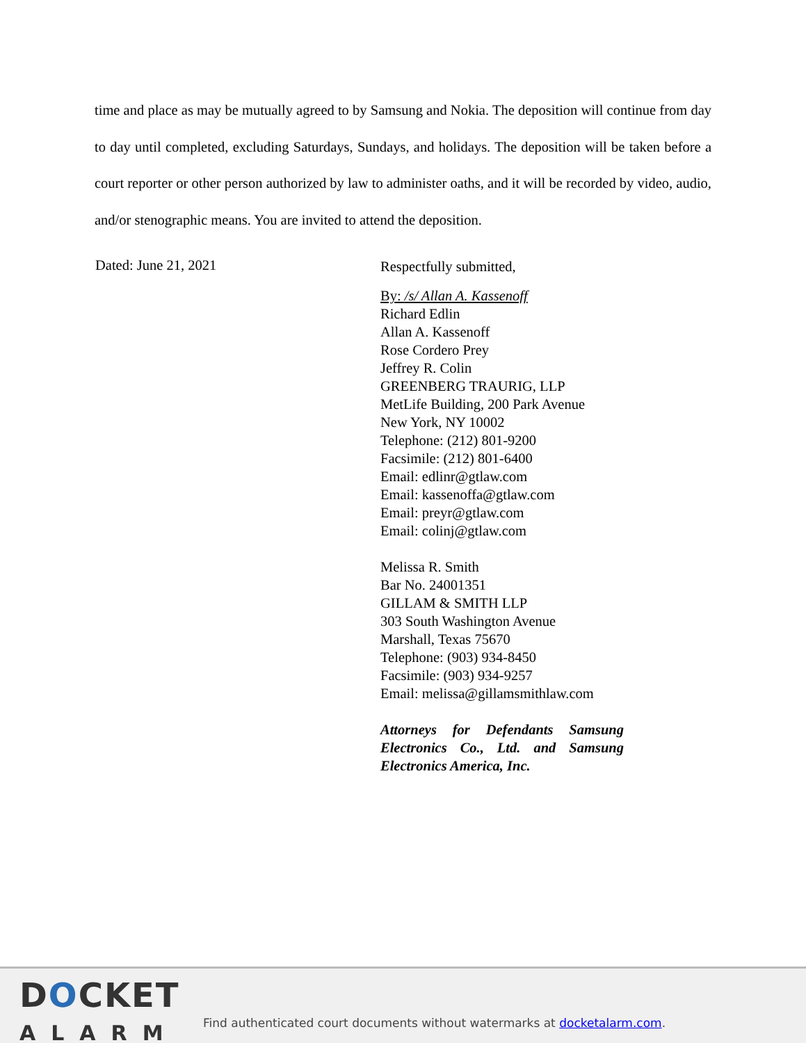time and place as may be mutually agreed to by Samsung and Nokia. The deposition will continue from day to day until completed, excluding Saturdays, Sundays, and holidays. The deposition will be taken before a court reporter or other person authorized by law to administer oaths, and it will be recorded by video, audio, and/or stenographic means. You are invited to attend the deposition.
Dated: June 21, 2021
Respectfully submitted,
By: /s/ Allan A. Kassenoff
Richard Edlin
Allan A. Kassenoff
Rose Cordero Prey
Jeffrey R. Colin
GREENBERG TRAURIG, LLP
MetLife Building, 200 Park Avenue
New York, NY 10002
Telephone: (212) 801-9200
Facsimile: (212) 801-6400
Email: edlinr@gtlaw.com
Email: kassenoffa@gtlaw.com
Email: preyr@gtlaw.com
Email: colinj@gtlaw.com
Melissa R. Smith
Bar No. 24001351
GILLAM & SMITH LLP
303 South Washington Avenue
Marshall, Texas 75670
Telephone: (903) 934-8450
Facsimile: (903) 934-9257
Email: melissa@gillamsmithlaw.com
Attorneys for Defendants Samsung Electronics Co., Ltd. and Samsung Electronics America, Inc.
DOCKET
ALARM
Find authenticated court documents without watermarks at docketalarm.com.